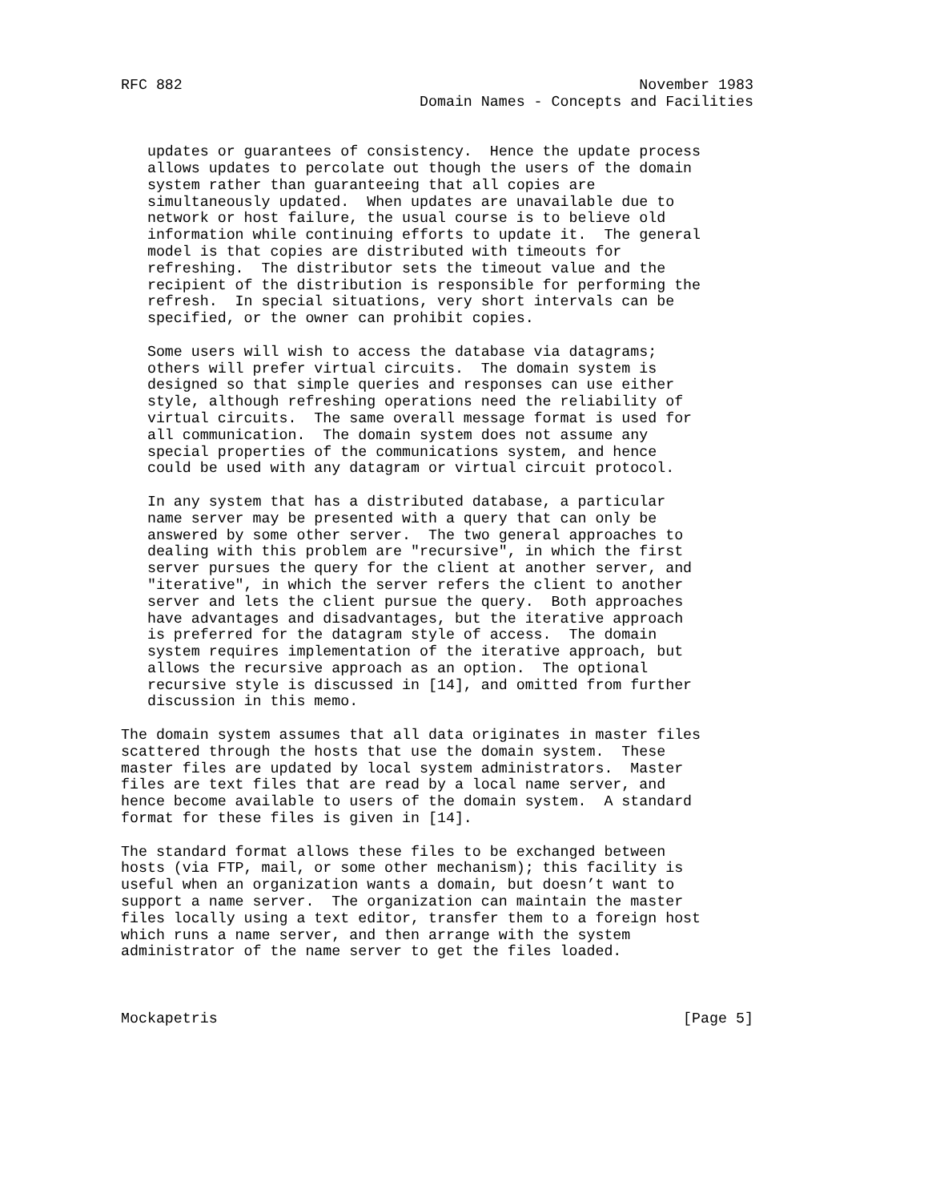RFC 882                                                    November 1983
                                  Domain Names - Concepts and Facilities


   updates or guarantees of consistency.  Hence the update process
   allows updates to percolate out though the users of the domain
   system rather than guaranteeing that all copies are
   simultaneously updated.  When updates are unavailable due to
   network or host failure, the usual course is to believe old
   information while continuing efforts to update it.  The general
   model is that copies are distributed with timeouts for
   refreshing.  The distributor sets the timeout value and the
   recipient of the distribution is responsible for performing the
   refresh.  In special situations, very short intervals can be
   specified, or the owner can prohibit copies.

   Some users will wish to access the database via datagrams;
   others will prefer virtual circuits.  The domain system is
   designed so that simple queries and responses can use either
   style, although refreshing operations need the reliability of
   virtual circuits.  The same overall message format is used for
   all communication.  The domain system does not assume any
   special properties of the communications system, and hence
   could be used with any datagram or virtual circuit protocol.

   In any system that has a distributed database, a particular
   name server may be presented with a query that can only be
   answered by some other server.  The two general approaches to
   dealing with this problem are "recursive", in which the first
   server pursues the query for the client at another server, and
   "iterative", in which the server refers the client to another
   server and lets the client pursue the query.  Both approaches
   have advantages and disadvantages, but the iterative approach
   is preferred for the datagram style of access.  The domain
   system requires implementation of the iterative approach, but
   allows the recursive approach as an option.  The optional
   recursive style is discussed in [14], and omitted from further
   discussion in this memo.

The domain system assumes that all data originates in master files
scattered through the hosts that use the domain system.  These
master files are updated by local system administrators.  Master
files are text files that are read by a local name server, and
hence become available to users of the domain system.  A standard
format for these files is given in [14].

The standard format allows these files to be exchanged between
hosts (via FTP, mail, or some other mechanism); this facility is
useful when an organization wants a domain, but doesn’t want to
support a name server.  The organization can maintain the master
files locally using a text editor, transfer them to a foreign host
which runs a name server, and then arrange with the system
administrator of the name server to get the files loaded.



Mockapetris                                                     [Page 5]